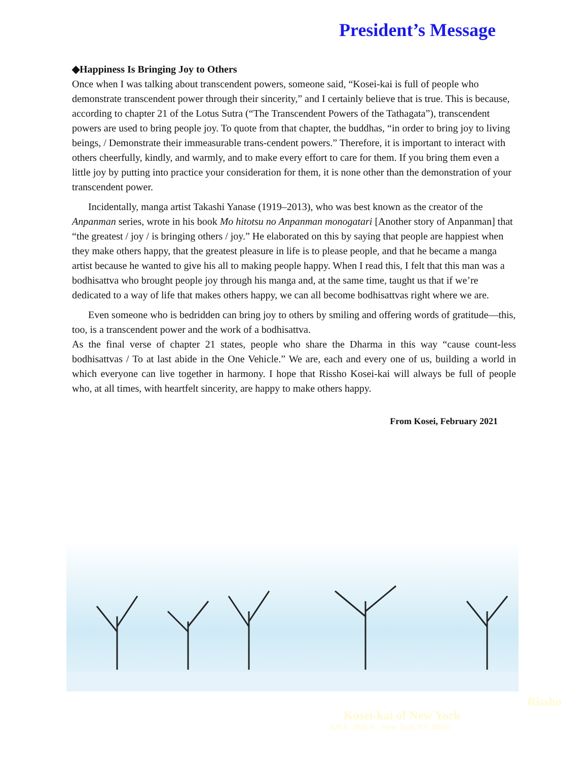President’s Message
◆Happiness Is Bringing Joy to Others
Once when I was talking about transcendent powers, someone said, “Kosei-kai is full of people who demonstrate transcendent power through their sincerity,” and I certainly believe that is true. This is because, according to chapter 21 of the Lotus Sutra (“The Transcendent Powers of the Tathagata”), transcendent powers are used to bring people joy. To quote from that chapter, the buddhas, “in order to bring joy to living beings, / Demonstrate their immeasurable trans-cendent powers.” Therefore, it is important to interact with others cheerfully, kindly, and warmly, and to make every effort to care for them. If you bring them even a little joy by putting into practice your consideration for them, it is none other than the demonstration of your transcendent power.
Incidentally, manga artist Takashi Yanase (1919–2013), who was best known as the creator of the Anpanman series, wrote in his book Mo hitotsu no Anpanman monogatari [Another story of Anpanman] that “the greatest / joy / is bringing others / joy.” He elaborated on this by saying that people are happiest when they make others happy, that the greatest pleasure in life is to please people, and that he became a manga artist because he wanted to give his all to making people happy. When I read this, I felt that this man was a bodhisattva who brought people joy through his manga and, at the same time, taught us that if we’re dedicated to a way of life that makes others happy, we can all become bodhisattvas right where we are.
Even someone who is bedridden can bring joy to others by smiling and offering words of gratitude—this, too, is a transcendent power and the work of a bodhisattva.
As the final verse of chapter 21 states, people who share the Dharma in this way “cause count-less bodhisattvas / To at last abide in the One Vehicle.” We are, each and every one of us, building a world in which everyone can live together in harmony. I hope that Rissho Kosei-kai will always be full of people who, at all times, with heartfelt sincerity, are happy to make others happy.
From Kosei, February 2021
Rissho
Kosei-kai of New York
320 E. 39th St., New York NY 10016